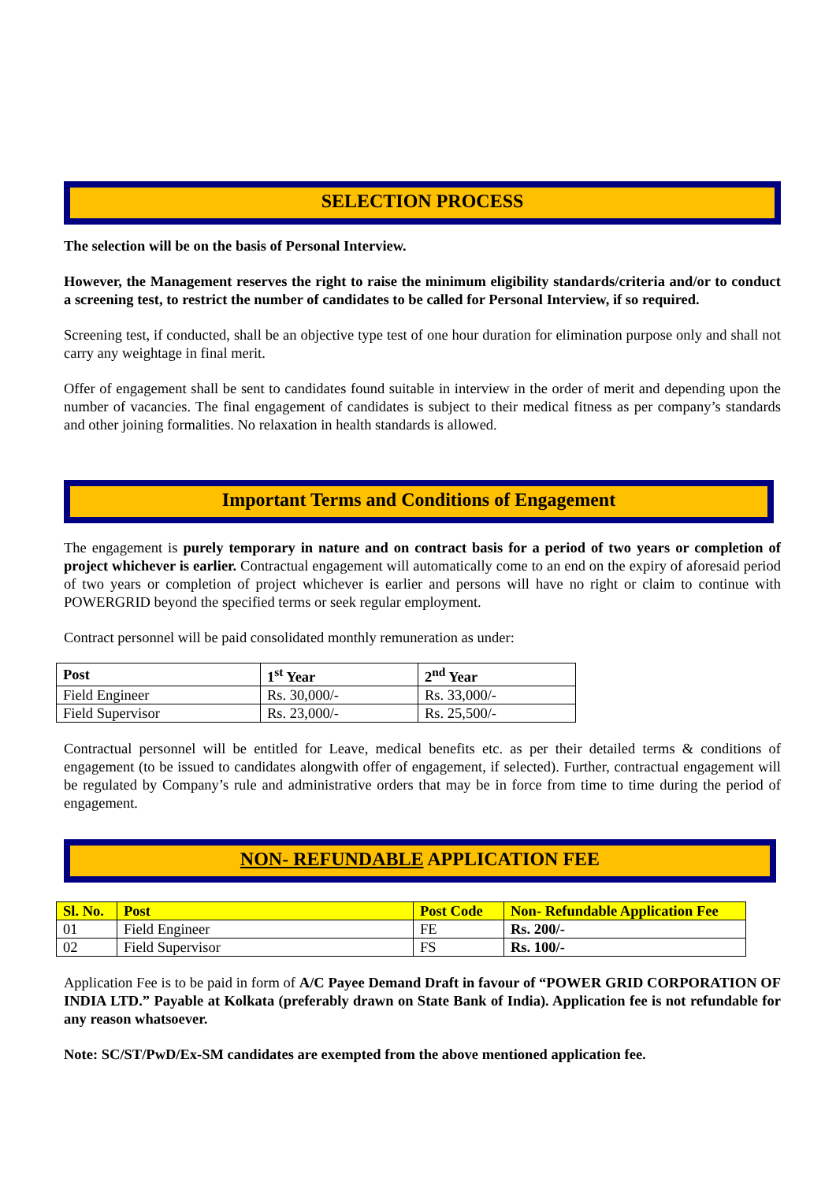SELECTION PROCESS
The selection will be on the basis of Personal Interview.
However, the Management reserves the right to raise the minimum eligibility standards/criteria and/or to conduct a screening test, to restrict the number of candidates to be called for Personal Interview, if so required.
Screening test, if conducted, shall be an objective type test of one hour duration for elimination purpose only and shall not carry any weightage in final merit.
Offer of engagement shall be sent to candidates found suitable in interview in the order of merit and depending upon the number of vacancies. The final engagement of candidates is subject to their medical fitness as per company’s standards and other joining formalities. No relaxation in health standards is allowed.
Important Terms and Conditions of Engagement
The engagement is purely temporary in nature and on contract basis for a period of two years or completion of project whichever is earlier. Contractual engagement will automatically come to an end on the expiry of aforesaid period of two years or completion of project whichever is earlier and persons will have no right or claim to continue with POWERGRID beyond the specified terms or seek regular employment.
Contract personnel will be paid consolidated monthly remuneration as under:
| Post | 1<sup>st</sup> Year | 2<sup>nd</sup> Year |
| --- | --- | --- |
| Field Engineer | Rs. 30,000/- | Rs. 33,000/- |
| Field Supervisor | Rs. 23,000/- | Rs. 25,500/- |
Contractual personnel will be entitled for Leave, medical benefits etc. as per their detailed terms & conditions of engagement (to be issued to candidates alongwith offer of engagement, if selected). Further, contractual engagement will be regulated by Company’s rule and administrative orders that may be in force from time to time during the period of engagement.
NON- REFUNDABLE APPLICATION FEE
| Sl. No. | Post | Post Code | Non- Refundable Application Fee |
| --- | --- | --- | --- |
| 01 | Field Engineer | FE | Rs. 200/- |
| 02 | Field Supervisor | FS | Rs. 100/- |
Application Fee is to be paid in form of A/C Payee Demand Draft in favour of “POWER GRID CORPORATION OF INDIA LTD.” Payable at Kolkata (preferably drawn on State Bank of India). Application fee is not refundable for any reason whatsoever.
Note: SC/ST/PwD/Ex-SM candidates are exempted from the above mentioned application fee.